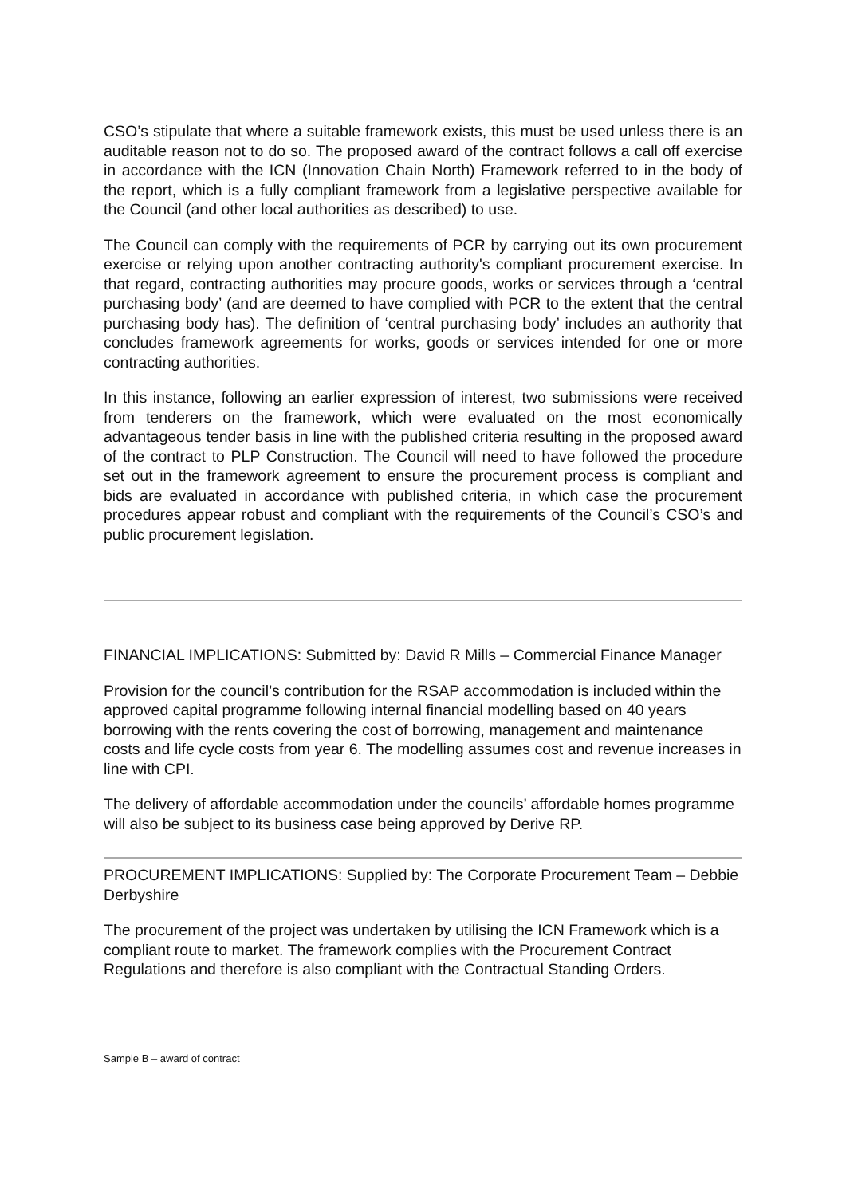CSO’s stipulate that where a suitable framework exists, this must be used unless there is an auditable reason not to do so. The proposed award of the contract follows a call off exercise in accordance with the ICN (Innovation Chain North) Framework referred to in the body of the report, which is a fully compliant framework from a legislative perspective available for the Council (and other local authorities as described) to use.
The Council can comply with the requirements of PCR by carrying out its own procurement exercise or relying upon another contracting authority's compliant procurement exercise. In that regard, contracting authorities may procure goods, works or services through a ‘central purchasing body’ (and are deemed to have complied with PCR to the extent that the central purchasing body has). The definition of ‘central purchasing body’ includes an authority that concludes framework agreements for works, goods or services intended for one or more contracting authorities.
In this instance, following an earlier expression of interest, two submissions were received from tenderers on the framework, which were evaluated on the most economically advantageous tender basis in line with the published criteria resulting in the proposed award of the contract to PLP Construction. The Council will need to have followed the procedure set out in the framework agreement to ensure the procurement process is compliant and bids are evaluated in accordance with published criteria, in which case the procurement procedures appear robust and compliant with the requirements of the Council’s CSO’s and public procurement legislation.
FINANCIAL IMPLICATIONS: Submitted by: David R Mills – Commercial Finance Manager
Provision for the council’s contribution for the RSAP accommodation is included within the approved capital programme following internal financial modelling based on 40 years borrowing with the rents covering the cost of borrowing, management and maintenance costs and life cycle costs from year 6. The modelling assumes cost and revenue increases in line with CPI.
The delivery of affordable accommodation under the councils’ affordable homes programme will also be subject to its business case being approved by Derive RP.
PROCUREMENT IMPLICATIONS: Supplied by: The Corporate Procurement Team – Debbie Derbyshire
The procurement of the project was undertaken by utilising the ICN Framework which is a compliant route to market. The framework complies with the Procurement Contract Regulations and therefore is also compliant with the Contractual Standing Orders.
Sample B – award of contract